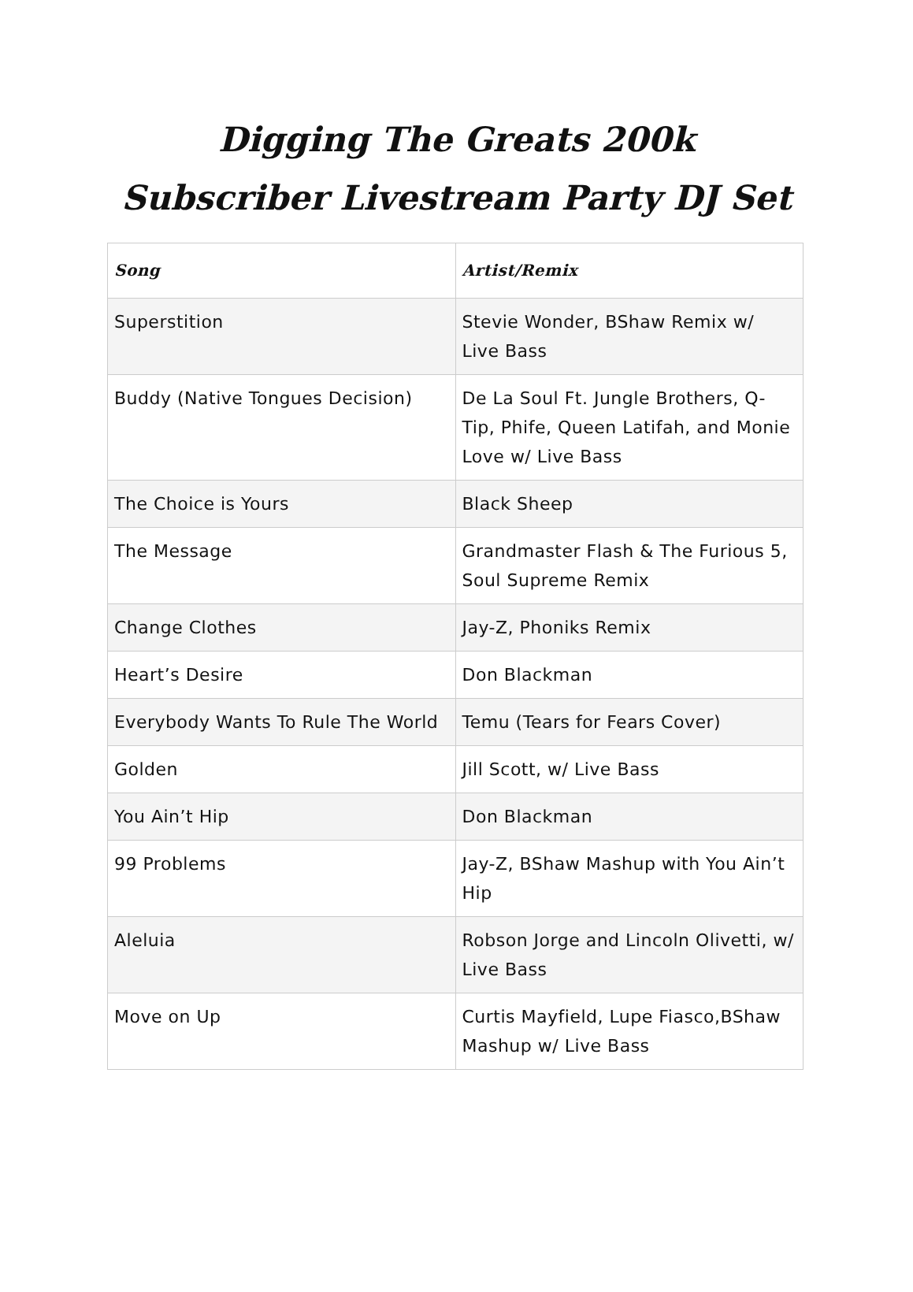Digging The Greats 200k
Subscriber Livestream Party DJ Set
| Song | Artist/Remix |
| --- | --- |
| Superstition | Stevie Wonder, BShaw Remix w/ Live Bass |
| Buddy (Native Tongues Decision) | De La Soul Ft. Jungle Brothers, Q-Tip, Phife, Queen Latifah, and Monie Love w/ Live Bass |
| The Choice is Yours | Black Sheep |
| The Message | Grandmaster Flash & The Furious 5, Soul Supreme Remix |
| Change Clothes | Jay-Z, Phoniks Remix |
| Heart’s Desire | Don Blackman |
| Everybody Wants To Rule The World | Temu (Tears for Fears Cover) |
| Golden | Jill Scott, w/ Live Bass |
| You Ain’t Hip | Don Blackman |
| 99 Problems | Jay-Z, BShaw Mashup with You Ain’t Hip |
| Aleluia | Robson Jorge and Lincoln Olivetti, w/ Live Bass |
| Move on Up | Curtis Mayfield, Lupe Fiasco,BShaw Mashup w/ Live Bass |